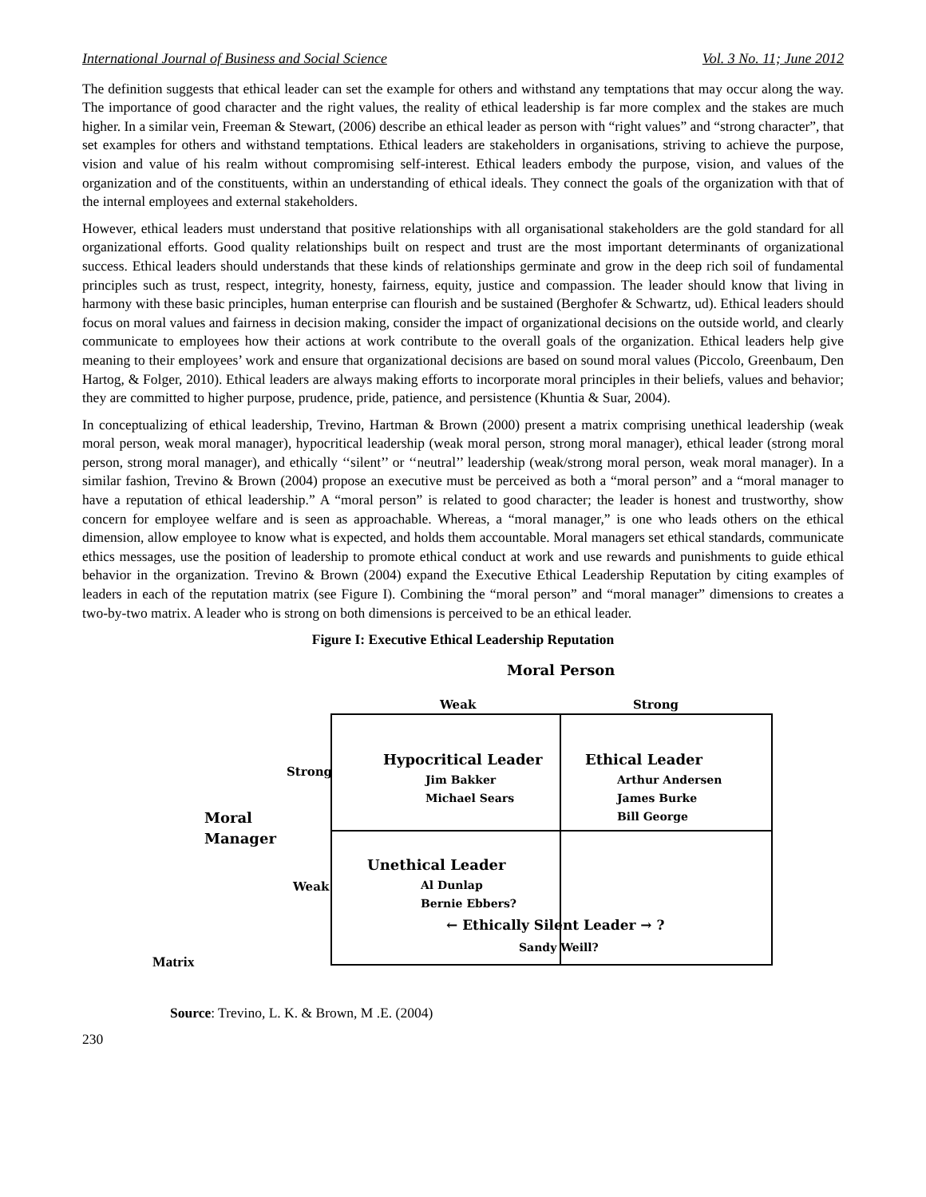International Journal of Business and Social Science Vol. 3 No. 11; June 2012
The definition suggests that ethical leader can set the example for others and withstand any temptations that may occur along the way. The importance of good character and the right values, the reality of ethical leadership is far more complex and the stakes are much higher. In a similar vein, Freeman & Stewart, (2006) describe an ethical leader as person with “right values” and “strong character”, that set examples for others and withstand temptations. Ethical leaders are stakeholders in organisations, striving to achieve the purpose, vision and value of his realm without compromising self-interest. Ethical leaders embody the purpose, vision, and values of the organization and of the constituents, within an understanding of ethical ideals. They connect the goals of the organization with that of the internal employees and external stakeholders.
However, ethical leaders must understand that positive relationships with all organisational stakeholders are the gold standard for all organizational efforts. Good quality relationships built on respect and trust are the most important determinants of organizational success. Ethical leaders should understands that these kinds of relationships germinate and grow in the deep rich soil of fundamental principles such as trust, respect, integrity, honesty, fairness, equity, justice and compassion. The leader should know that living in harmony with these basic principles, human enterprise can flourish and be sustained (Berghofer & Schwartz, ud). Ethical leaders should focus on moral values and fairness in decision making, consider the impact of organizational decisions on the outside world, and clearly communicate to employees how their actions at work contribute to the overall goals of the organization. Ethical leaders help give meaning to their employees’ work and ensure that organizational decisions are based on sound moral values (Piccolo, Greenbaum, Den Hartog, & Folger, 2010). Ethical leaders are always making efforts to incorporate moral principles in their beliefs, values and behavior; they are committed to higher purpose, prudence, pride, patience, and persistence (Khuntia & Suar, 2004).
In conceptualizing of ethical leadership, Trevino, Hartman & Brown (2000) present a matrix comprising unethical leadership (weak moral person, weak moral manager), hypocritical leadership (weak moral person, strong moral manager), ethical leader (strong moral person, strong moral manager), and ethically ‘‘silent’’ or ‘‘neutral’’ leadership (weak/strong moral person, weak moral manager). In a similar fashion, Trevino & Brown (2004) propose an executive must be perceived as both a “moral person” and a “moral manager to have a reputation of ethical leadership.” A “moral person” is related to good character; the leader is honest and trustworthy, show concern for employee welfare and is seen as approachable. Whereas, a “moral manager,” is one who leads others on the ethical dimension, allow employee to know what is expected, and holds them accountable. Moral managers set ethical standards, communicate ethics messages, use the position of leadership to promote ethical conduct at work and use rewards and punishments to guide ethical behavior in the organization. Trevino & Brown (2004) expand the Executive Ethical Leadership Reputation by citing examples of leaders in each of the reputation matrix (see Figure I). Combining the “moral person” and “moral manager” dimensions to creates a two-by-two matrix. A leader who is strong on both dimensions is perceived to be an ethical leader.
Figure I: Executive Ethical Leadership Reputation
Moral Person
Weak Strong
Strong
Moral
Manager
Weak
Hypocritical Leader
Jim Bakker
Michael Sears
Ethical Leader
Arthur Andersen
James Burke
Bill George
Unethical Leader
Al Dunlap
Bernie Ebbers?
← Ethically Silent Leader → ?
Sandy Weill?
Matrix
Source: Trevino, L. K. & Brown, M .E. (2004)
230